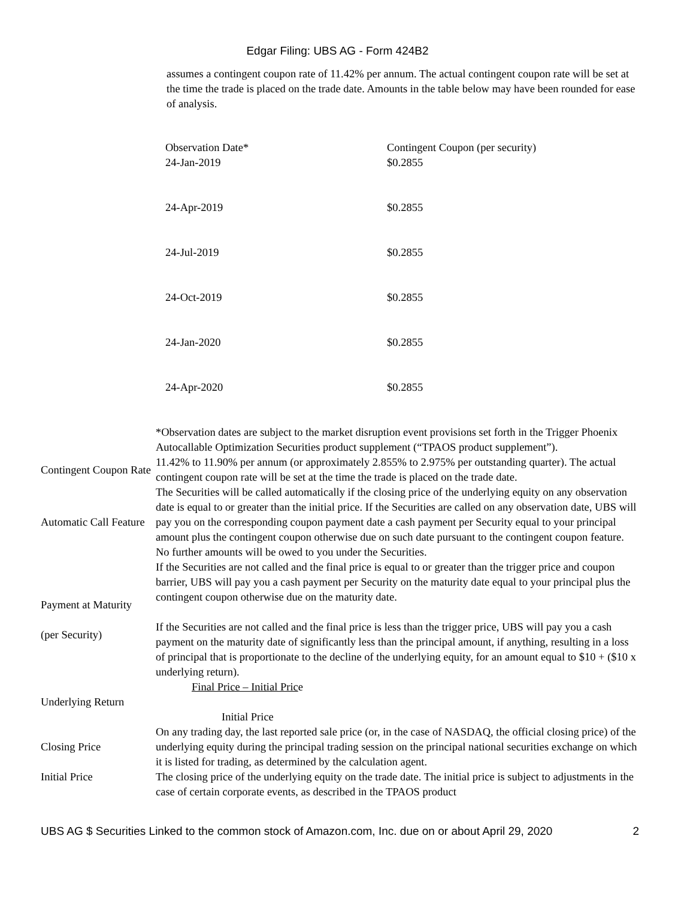Edgar Filing: UBS AG - Form 424B2
assumes a contingent coupon rate of 11.42% per annum. The actual contingent coupon rate will be set at the time the trade is placed on the trade date. Amounts in the table below may have been rounded for ease of analysis.
| Observation Date* | Contingent Coupon (per security) |
| --- | --- |
| 24-Jan-2019 | $0.2855 |
| 24-Apr-2019 | $0.2855 |
| 24-Jul-2019 | $0.2855 |
| 24-Oct-2019 | $0.2855 |
| 24-Jan-2020 | $0.2855 |
| 24-Apr-2020 | $0.2855 |
| | *Observation dates are subject to the market disruption event provisions set forth in the Trigger Phoenix Autocallable Optimization Securities product supplement (“TPAOS product supplement”). |
| Contingent Coupon Rate | 11.42% to 11.90% per annum (or approximately 2.855% to 2.975% per outstanding quarter). The actual contingent coupon rate will be set at the time the trade is placed on the trade date. |
| Automatic Call Feature | The Securities will be called automatically if the closing price of the underlying equity on any observation date is equal to or greater than the initial price. If the Securities are called on any observation date, UBS will pay you on the corresponding coupon payment date a cash payment per Security equal to your principal amount plus the contingent coupon otherwise due on such date pursuant to the contingent coupon feature. No further amounts will be owed to you under the Securities. |
| Payment at Maturity (per Security) | If the Securities are not called and the final price is equal to or greater than the trigger price and coupon barrier, UBS will pay you a cash payment per Security on the maturity date equal to your principal plus the contingent coupon otherwise due on the maturity date. If the Securities are not called and the final price is less than the trigger price, UBS will pay you a cash payment on the maturity date of significantly less than the principal amount, if anything, resulting in a loss of principal that is proportionate to the decline of the underlying equity, for an amount equal to $10 + ($10 x underlying return). |
| Underlying Return | Final Price – Initial Pric e Initial Price |
| Closing Price | On any trading day, the last reported sale price (or, in the case of NASDAQ, the official closing price) of the underlying equity during the principal trading session on the principal national securities exchange on which it is listed for trading, as determined by the calculation agent. |
| Initial Price | The closing price of the underlying equity on the trade date. The initial price is subject to adjustments in the case of certain corporate events, as described in the TPAOS product |
UBS AG $ Securities Linked to the common stock of Amazon.com, Inc. due on or about April 29, 2020 2